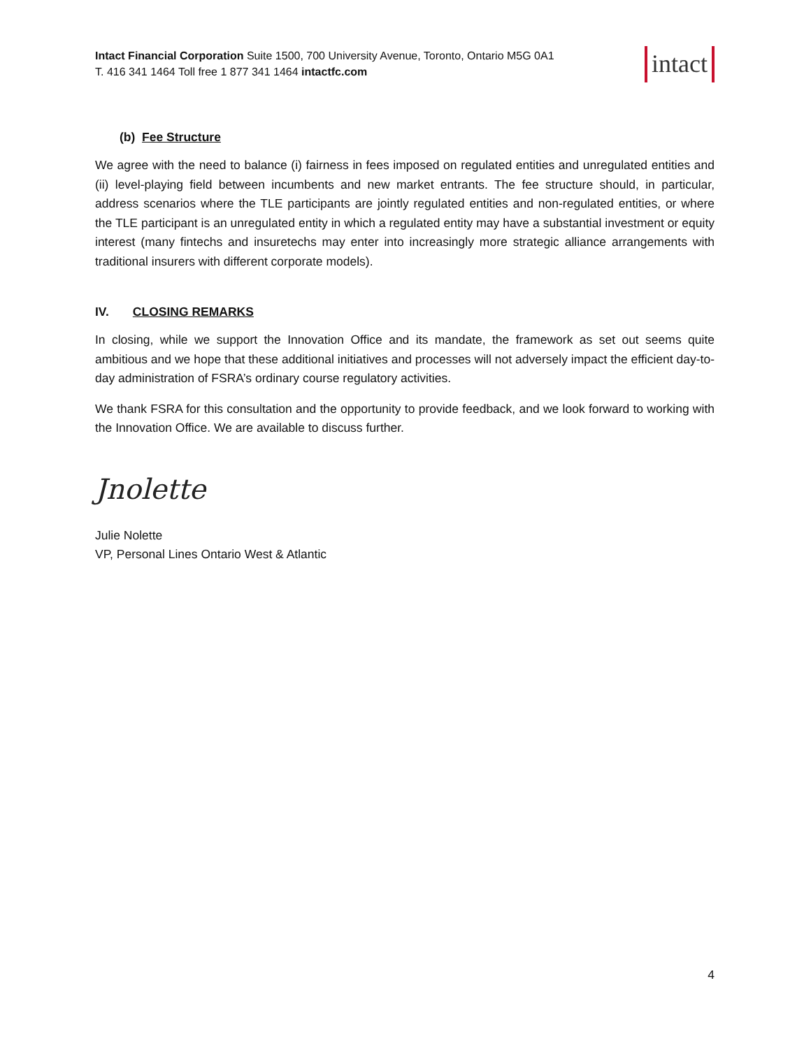Intact Financial Corporation Suite 1500, 700 University Avenue, Toronto, Ontario M5G 0A1
T. 416 341 1464 Toll free 1 877 341 1464 intactfc.com
intact
(b) Fee Structure
We agree with the need to balance (i) fairness in fees imposed on regulated entities and unregulated entities and (ii) level-playing field between incumbents and new market entrants. The fee structure should, in particular, address scenarios where the TLE participants are jointly regulated entities and non-regulated entities, or where the TLE participant is an unregulated entity in which a regulated entity may have a substantial investment or equity interest (many fintechs and insuretechs may enter into increasingly more strategic alliance arrangements with traditional insurers with different corporate models).
IV. CLOSING REMARKS
In closing, while we support the Innovation Office and its mandate, the framework as set out seems quite ambitious and we hope that these additional initiatives and processes will not adversely impact the efficient day-to-day administration of FSRA’s ordinary course regulatory activities.
We thank FSRA for this consultation and the opportunity to provide feedback, and we look forward to working with the Innovation Office. We are available to discuss further.
Jnolette
Julie Nolette
VP, Personal Lines Ontario West & Atlantic
4